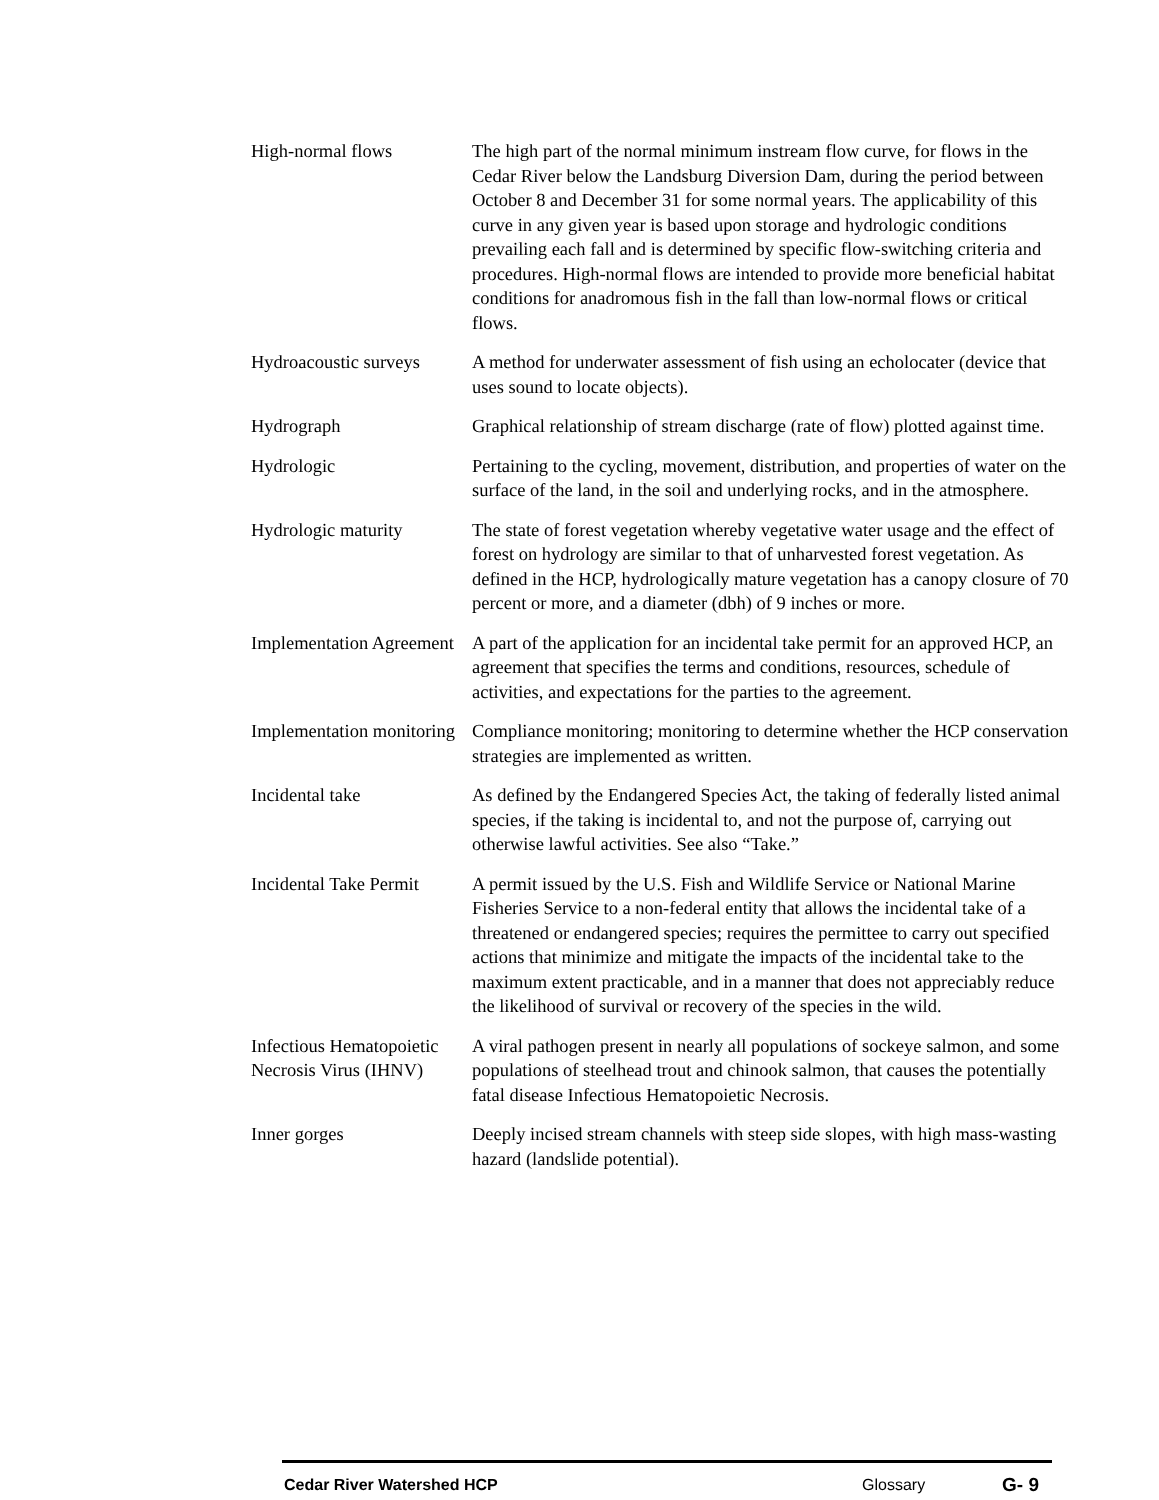High-normal flows The high part of the normal minimum instream flow curve, for flows in the Cedar River below the Landsburg Diversion Dam, during the period between October 8 and December 31 for some normal years. The applicability of this curve in any given year is based upon storage and hydrologic conditions prevailing each fall and is determined by specific flow-switching criteria and procedures. High-normal flows are intended to provide more beneficial habitat conditions for anadromous fish in the fall than low-normal flows or critical flows.
Hydroacoustic surveys
A method for underwater assessment of fish using an echolocater (device that uses sound to locate objects).
Hydrograph Graphical relationship of stream discharge (rate of flow) plotted against time.
Hydrologic Pertaining to the cycling, movement, distribution, and properties of water on the surface of the land, in the soil and underlying rocks, and in the atmosphere.
Hydrologic maturity The state of forest vegetation whereby vegetative water usage and the effect of forest on hydrology are similar to that of unharvested forest vegetation. As defined in the HCP, hydrologically mature vegetation has a canopy closure of 70 percent or more, and a diameter (dbh) of 9 inches or more.
Implementation Agreement
A part of the application for an incidental take permit for an approved HCP, an agreement that specifies the terms and conditions, resources, schedule of activities, and expectations for the parties to the agreement.
Implementation monitoring
Compliance monitoring; monitoring to determine whether the HCP conservation strategies are implemented as written.
Incidental take As defined by the Endangered Species Act, the taking of federally listed animal species, if the taking is incidental to, and not the purpose of, carrying out otherwise lawful activities. See also “Take.”
Incidental Take Permit
A permit issued by the U.S. Fish and Wildlife Service or National Marine Fisheries Service to a non-federal entity that allows the incidental take of a threatened or endangered species; requires the permittee to carry out specified actions that minimize and mitigate the impacts of the incidental take to the maximum extent practicable, and in a manner that does not appreciably reduce the likelihood of survival or recovery of the species in the wild.
Infectious Hematopoietic Necrosis Virus (IHNV)
A viral pathogen present in nearly all populations of sockeye salmon, and some populations of steelhead trout and chinook salmon, that causes the potentially fatal disease Infectious Hematopoietic Necrosis.
Inner gorges Deeply incised stream channels with steep side slopes, with high mass-wasting hazard (landslide potential).
Cedar River Watershed HCP Glossary G- 9